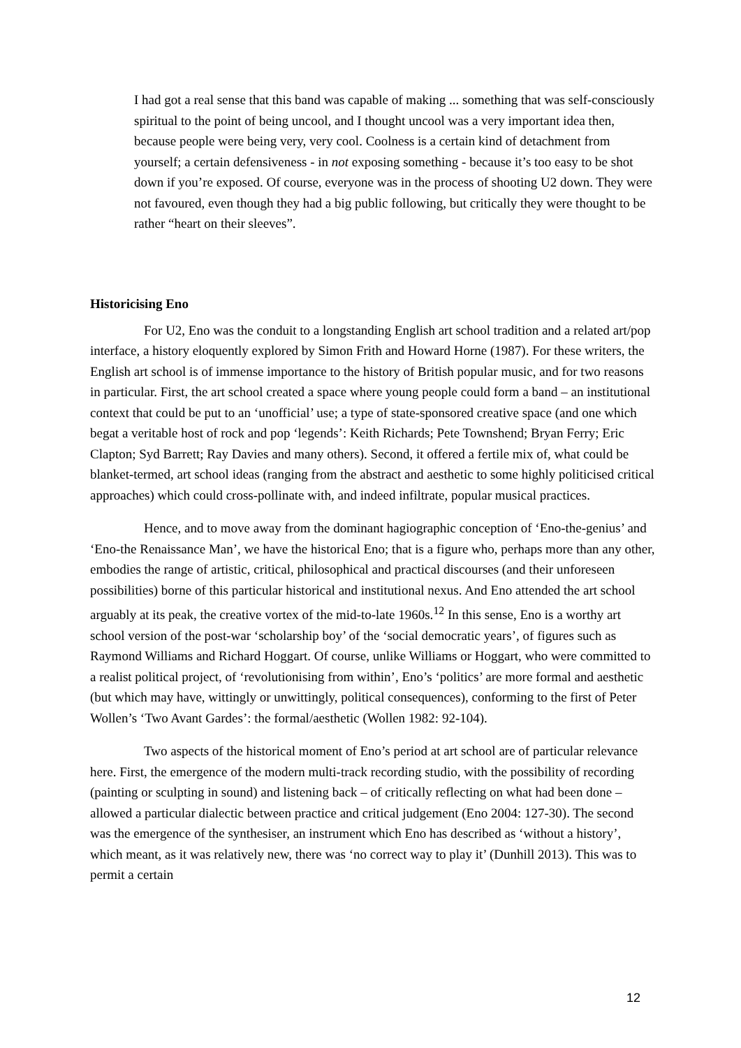I had got a real sense that this band was capable of making ... something that was self-consciously spiritual to the point of being uncool, and I thought uncool was a very important idea then, because people were being very, very cool. Coolness is a certain kind of detachment from yourself; a certain defensiveness - in not exposing something - because it’s too easy to be shot down if you’re exposed. Of course, everyone was in the process of shooting U2 down. They were not favoured, even though they had a big public following, but critically they were thought to be rather “heart on their sleeves”.
Historicising Eno
For U2, Eno was the conduit to a longstanding English art school tradition and a related art/pop interface, a history eloquently explored by Simon Frith and Howard Horne (1987). For these writers, the English art school is of immense importance to the history of British popular music, and for two reasons in particular. First, the art school created a space where young people could form a band – an institutional context that could be put to an ‘unofficial’ use; a type of state-sponsored creative space (and one which begat a veritable host of rock and pop ‘legends’: Keith Richards; Pete Townshend; Bryan Ferry; Eric Clapton; Syd Barrett; Ray Davies and many others). Second, it offered a fertile mix of, what could be blanket-termed, art school ideas (ranging from the abstract and aesthetic to some highly politicised critical approaches) which could cross-pollinate with, and indeed infiltrate, popular musical practices.
Hence, and to move away from the dominant hagiographic conception of ‘Eno-the-genius’ and ‘Eno-the Renaissance Man’, we have the historical Eno; that is a figure who, perhaps more than any other, embodies the range of artistic, critical, philosophical and practical discourses (and their unforeseen possibilities) borne of this particular historical and institutional nexus. And Eno attended the art school arguably at its peak, the creative vortex of the mid-to-late 1960s.<sup>12</sup> In this sense, Eno is a worthy art school version of the post-war ‘scholarship boy’ of the ‘social democratic years’, of figures such as Raymond Williams and Richard Hoggart. Of course, unlike Williams or Hoggart, who were committed to a realist political project, of ‘revolutionising from within’, Eno’s ‘politics’ are more formal and aesthetic (but which may have, wittingly or unwittingly, political consequences), conforming to the first of Peter Wollen’s ‘Two Avant Gardes’: the formal/aesthetic (Wollen 1982: 92-104).
Two aspects of the historical moment of Eno’s period at art school are of particular relevance here. First, the emergence of the modern multi-track recording studio, with the possibility of recording (painting or sculpting in sound) and listening back – of critically reflecting on what had been done – allowed a particular dialectic between practice and critical judgement (Eno 2004: 127-30). The second was the emergence of the synthesiser, an instrument which Eno has described as ‘without a history’, which meant, as it was relatively new, there was ‘no correct way to play it’ (Dunhill 2013). This was to permit a certain
12